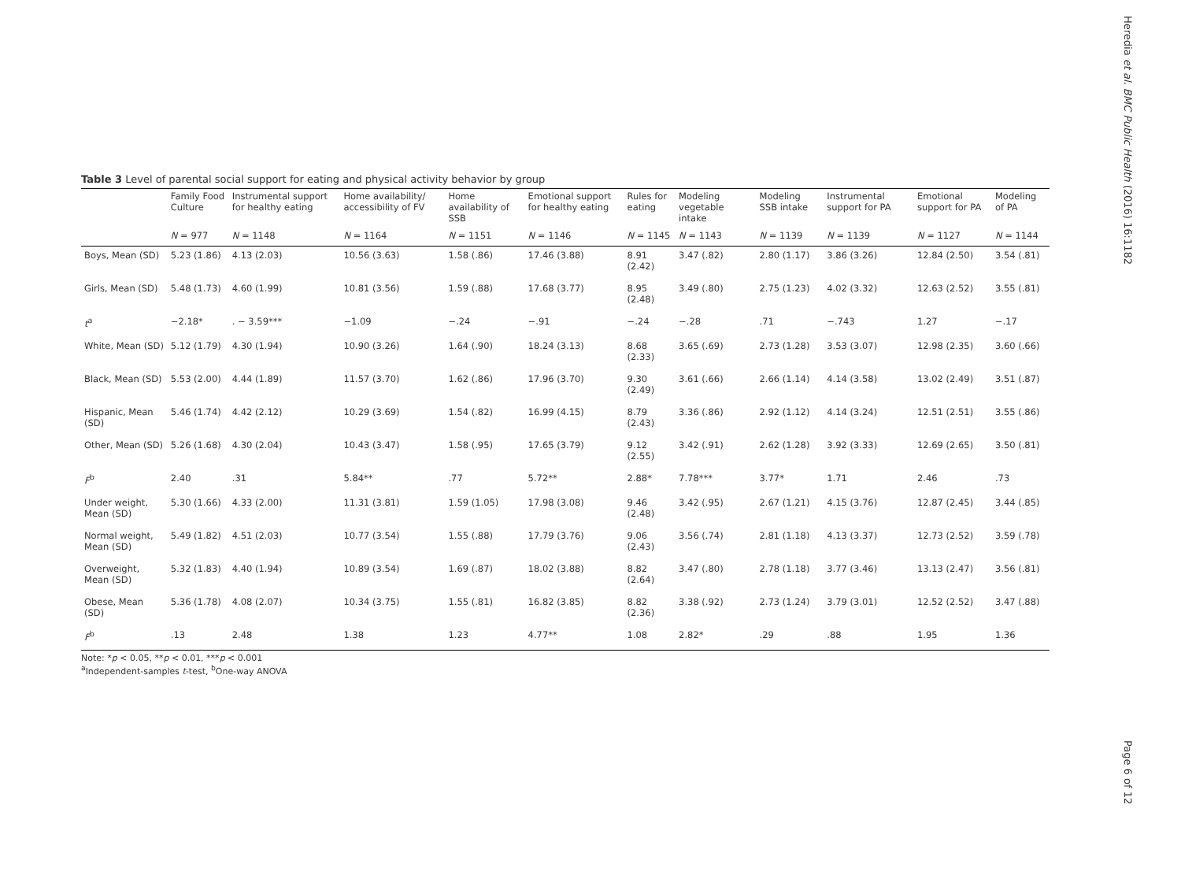Heredia et al. BMC Public Health (2016) 16:1182
Table 3 Level of parental social support for eating and physical activity behavior by group
| | Family Food Culture | Instrumental support for healthy eating | Home availability/ accessibility of FV | Home availability of SSB | Emotional support for healthy eating | Rules for eating | Modeling vegetable intake | Modeling SSB intake | Instrumental support for PA | Emotional support for PA | Modeling of PA |
| --- | --- | --- | --- | --- | --- | --- | --- | --- | --- | --- | --- |
| | N = 977 | N = 1148 | N = 1164 | N = 1151 | N = 1146 | N = 1145 | N = 1143 | N = 1139 | N = 1139 | N = 1127 | N = 1144 |
| Boys, Mean (SD) | 5.23 (1.86) | 4.13 (2.03) | 10.56 (3.63) | 1.58 (.86) | 17.46 (3.88) | 8.91 (2.42) | 3.47 (.82) | 2.80 (1.17) | 3.86 (3.26) | 12.84 (2.50) | 3.54 (.81) |
| Girls, Mean (SD) | 5.48 (1.73) | 4.60 (1.99) | 10.81 (3.56) | 1.59 (.88) | 17.68 (3.77) | 8.95 (2.48) | 3.49 (.80) | 2.75 (1.23) | 4.02 (3.32) | 12.63 (2.52) | 3.55 (.81) |
| t<sup>a</sup> | −2.18* | . − 3.59*** | −1.09 | −.24 | −.91 | −.24 | −.28 | .71 | −.743 | 1.27 | −.17 |
| White, Mean (SD) | 5.12 (1.79) | 4.30 (1.94) | 10.90 (3.26) | 1.64 (.90) | 18.24 (3.13) | 8.68 (2.33) | 3.65 (.69) | 2.73 (1.28) | 3.53 (3.07) | 12.98 (2.35) | 3.60 (.66) |
| Black, Mean (SD) | 5.53 (2.00) | 4.44 (1.89) | 11.57 (3.70) | 1.62 (.86) | 17.96 (3.70) | 9.30 (2.49) | 3.61 (.66) | 2.66 (1.14) | 4.14 (3.58) | 13.02 (2.49) | 3.51 (.87) |
| Hispanic, Mean (SD) | 5.46 (1.74) | 4.42 (2.12) | 10.29 (3.69) | 1.54 (.82) | 16.99 (4.15) | 8.79 (2.43) | 3.36 (.86) | 2.92 (1.12) | 4.14 (3.24) | 12.51 (2.51) | 3.55 (.86) |
| Other, Mean (SD) | 5.26 (1.68) | 4.30 (2.04) | 10.43 (3.47) | 1.58 (.95) | 17.65 (3.79) | 9.12 (2.55) | 3.42 (.91) | 2.62 (1.28) | 3.92 (3.33) | 12.69 (2.65) | 3.50 (.81) |
| F<sup>b</sup> | 2.40 | .31 | 5.84** | .77 | 5.72** | 2.88* | 7.78*** | 3.77* | 1.71 | 2.46 | .73 |
| Under weight, Mean (SD) | 5.30 (1.66) | 4.33 (2.00) | 11.31 (3.81) | 1.59 (1.05) | 17.98 (3.08) | 9.46 (2.48) | 3.42 (.95) | 2.67 (1.21) | 4.15 (3.76) | 12.87 (2.45) | 3.44 (.85) |
| Normal weight, Mean (SD) | 5.49 (1.82) | 4.51 (2.03) | 10.77 (3.54) | 1.55 (.88) | 17.79 (3.76) | 9.06 (2.43) | 3.56 (.74) | 2.81 (1.18) | 4.13 (3.37) | 12.73 (2.52) | 3.59 (.78) |
| Overweight, Mean (SD) | 5.32 (1.83) | 4.40 (1.94) | 10.89 (3.54) | 1.69 (.87) | 18.02 (3.88) | 8.82 (2.64) | 3.47 (.80) | 2.78 (1.18) | 3.77 (3.46) | 13.13 (2.47) | 3.56 (.81) |
| Obese, Mean (SD) | 5.36 (1.78) | 4.08 (2.07) | 10.34 (3.75) | 1.55 (.81) | 16.82 (3.85) | 8.82 (2.36) | 3.38 (.92) | 2.73 (1.24) | 3.79 (3.01) | 12.52 (2.52) | 3.47 (.88) |
| F<sup>b</sup> | .13 | 2.48 | 1.38 | 1.23 | 4.77** | 1.08 | 2.82* | .29 | .88 | 1.95 | 1.36 |
Note: *p < 0.05, **p < 0.01, ***p < 0.001
<sup>a</sup> Independent-samples t-test, <sup>b</sup>One-way ANOVA
Page 6 of 12